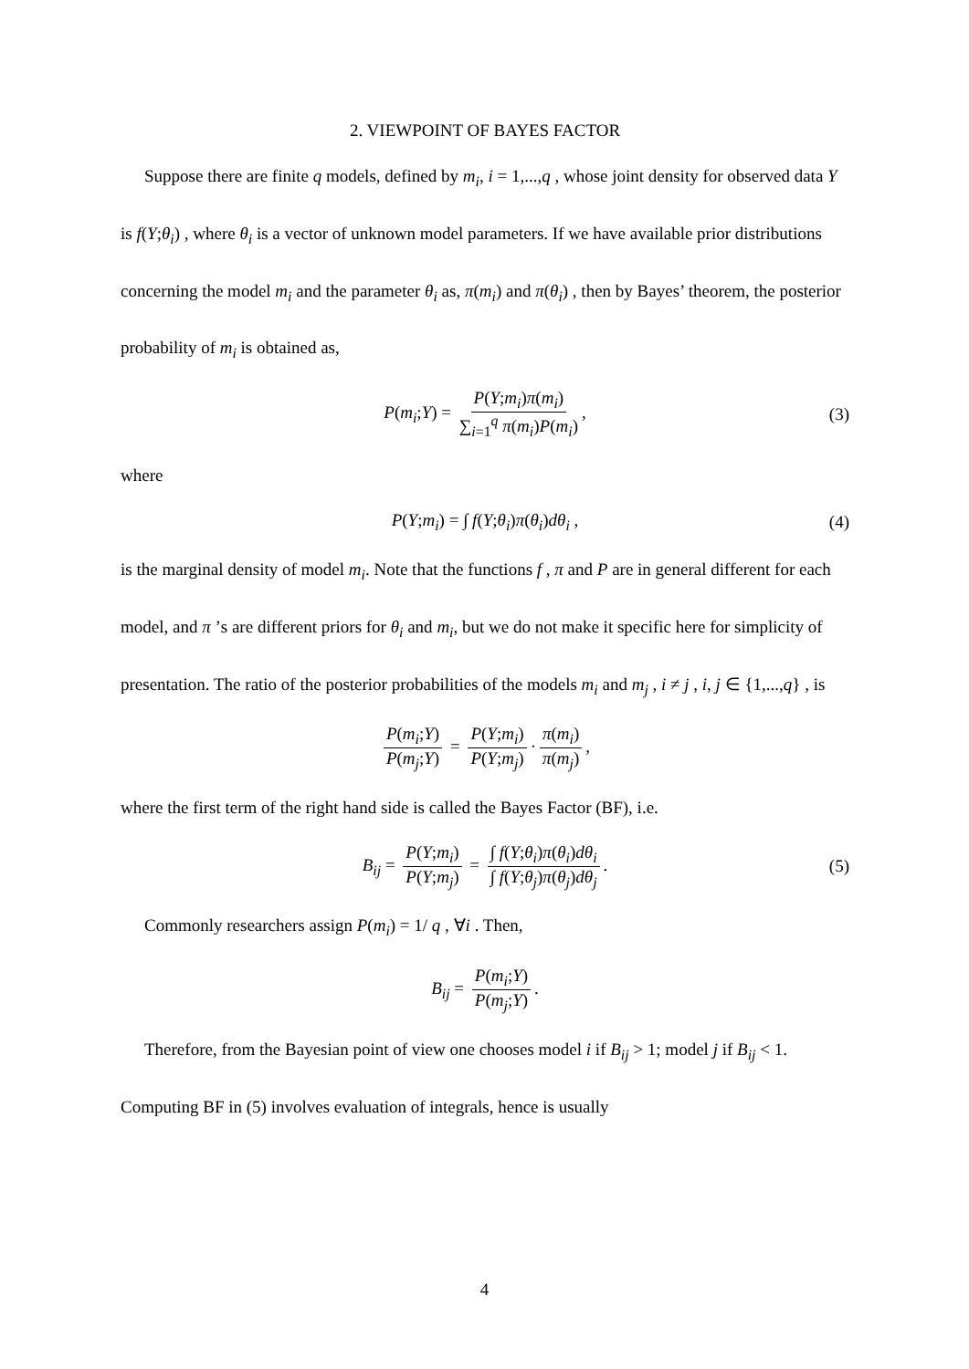2. VIEWPOINT OF BAYES FACTOR
Suppose there are finite q models, defined by m<sub>i</sub>, i = 1,...,q , whose joint density for observed data Y is f(Y;θ<sub>i</sub>) , where θ<sub>i</sub> is a vector of unknown model parameters. If we have available prior distributions concerning the model m<sub>i</sub> and the parameter θ<sub>i</sub> as, π(m<sub>i</sub>) and π(θ<sub>i</sub>) , then by Bayes’ theorem, the posterior probability of m<sub>i</sub> is obtained as,
P(m<sub>i</sub>;Y) = P(Y;m<sub>i</sub>)π(m<sub>i</sub>) ∑<sub>i=1</sub><sup>q</sup> π(m<sub>i</sub>)P(m<sub>i</sub>), (3)
where
P(Y;m<sub>i</sub>) = ∫ f(Y;θ<sub>i</sub>)π(θ<sub>i</sub>)dθ<sub>i</sub> , (4)
is the marginal density of model m<sub>i</sub>. Note that the functions f , π and P are in general different for each model, and π ’s are different priors for θ<sub>i</sub> and m<sub>i</sub>, but we do not make it specific here for simplicity of presentation. The ratio of the posterior probabilities of the models m<sub>i</sub> and m<sub>j</sub> , i ≠ j , i, j ∈ {1,...,q} , is
P(m<sub>i</sub>;Y) P(m<sub>j</sub>;Y) = P(Y;m<sub>i</sub>) P(Y;m<sub>j</sub>) · π(m<sub>i</sub>) π(m<sub>j</sub>),
where the first term of the right hand side is called the Bayes Factor (BF), i.e.
B<sub>ij</sub> = P(Y;m<sub>i</sub>) P(Y;m<sub>j</sub>) = ∫ f(Y;θ<sub>i</sub>)π(θ<sub>i</sub>)dθ<sub>i</sub> ∫ f(Y;θ<sub>j</sub>)π(θ<sub>j</sub>)dθ<sub>j</sub>. (5)
Commonly researchers assign P(m<sub>i</sub>) = 1/ q , ∀i . Then,
B<sub>ij</sub> = P(m<sub>i</sub>;Y) P(m<sub>j</sub>;Y).
Therefore, from the Bayesian point of view one chooses model i if B<sub>ij</sub> > 1; model j if B<sub>ij</sub> < 1. Computing BF in (5) involves evaluation of integrals, hence is usually
4